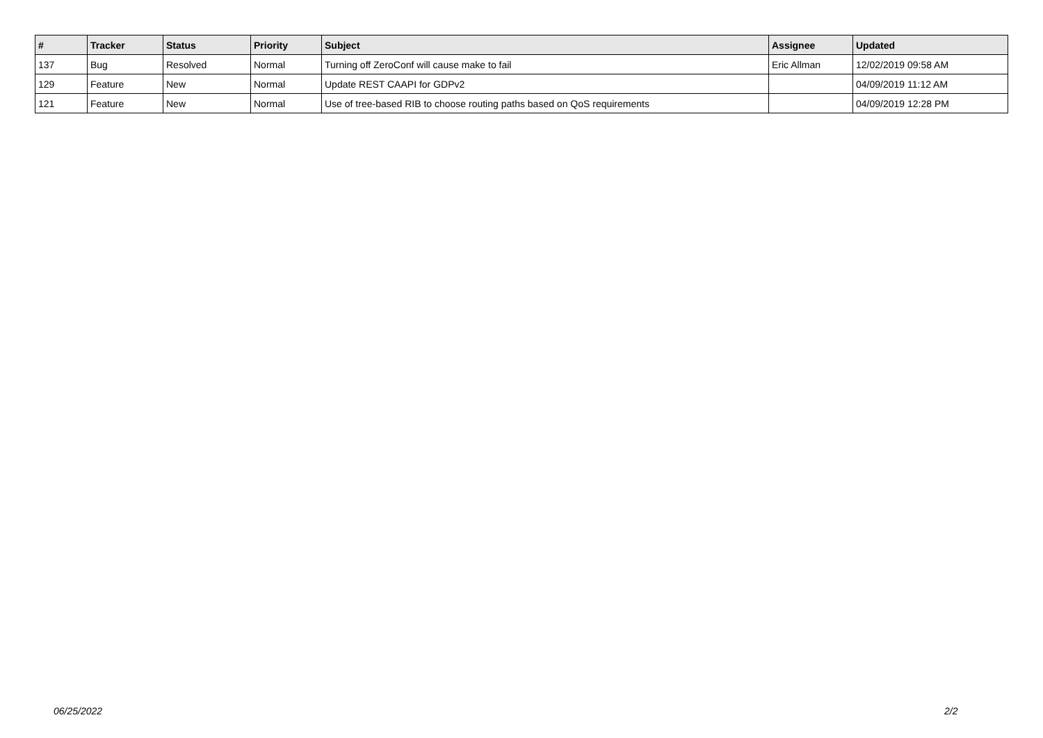| # | Tracker | Status | Priority | Subject | Assignee | Updated |
| --- | --- | --- | --- | --- | --- | --- |
| 137 | Bug | Resolved | Normal | Turning off ZeroConf will cause make to fail | Eric Allman | 12/02/2019 09:58 AM |
| 129 | Feature | New | Normal | Update REST CAAPI for GDPv2 | | 04/09/2019 11:12 AM |
| 121 | Feature | New | Normal | Use of tree-based RIB to choose routing paths based on QoS requirements | | 04/09/2019 12:28 PM |
06/25/2022 2/2